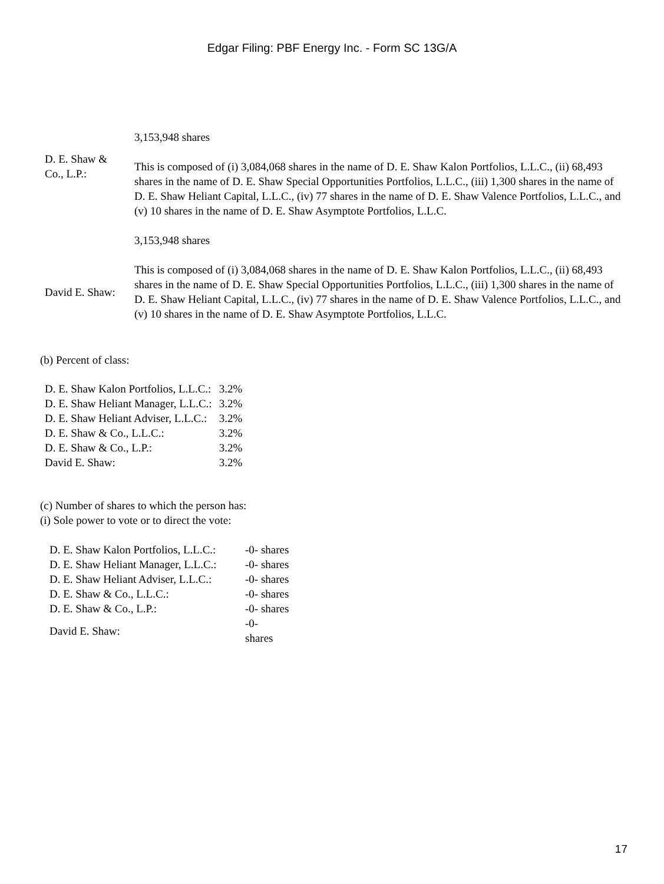Edgar Filing: PBF Energy Inc. - Form SC 13G/A
| | 3,153,948 shares |
| D. E. Shaw & Co., L.P.: | This is composed of (i) 3,084,068 shares in the name of D. E. Shaw Kalon Portfolios, L.L.C., (ii) 68,493 shares in the name of D. E. Shaw Special Opportunities Portfolios, L.L.C., (iii) 1,300 shares in the name of D. E. Shaw Heliant Capital, L.L.C., (iv) 77 shares in the name of D. E. Shaw Valence Portfolios, L.L.C., and (v) 10 shares in the name of D. E. Shaw Asymptote Portfolios, L.L.C. |
| | 3,153,948 shares |
| David E. Shaw: | This is composed of (i) 3,084,068 shares in the name of D. E. Shaw Kalon Portfolios, L.L.C., (ii) 68,493 shares in the name of D. E. Shaw Special Opportunities Portfolios, L.L.C., (iii) 1,300 shares in the name of D. E. Shaw Heliant Capital, L.L.C., (iv) 77 shares in the name of D. E. Shaw Valence Portfolios, L.L.C., and (v) 10 shares in the name of D. E. Shaw Asymptote Portfolios, L.L.C. |
(b) Percent of class:
| D. E. Shaw Kalon Portfolios, L.L.C.: | 3.2% |
| D. E. Shaw Heliant Manager, L.L.C.: | 3.2% |
| D. E. Shaw Heliant Adviser, L.L.C.: | 3.2% |
| D. E. Shaw & Co., L.L.C.: | 3.2% |
| D. E. Shaw & Co., L.P.: | 3.2% |
| David E. Shaw: | 3.2% |
(c) Number of shares to which the person has:
(i) Sole power to vote or to direct the vote:
| D. E. Shaw Kalon Portfolios, L.L.C.: | -0- shares |
| D. E. Shaw Heliant Manager, L.L.C.: | -0- shares |
| D. E. Shaw Heliant Adviser, L.L.C.: | -0- shares |
| D. E. Shaw & Co., L.L.C.: | -0- shares |
| D. E. Shaw & Co., L.P.: | -0- shares |
| David E. Shaw: | -0- shares |
17